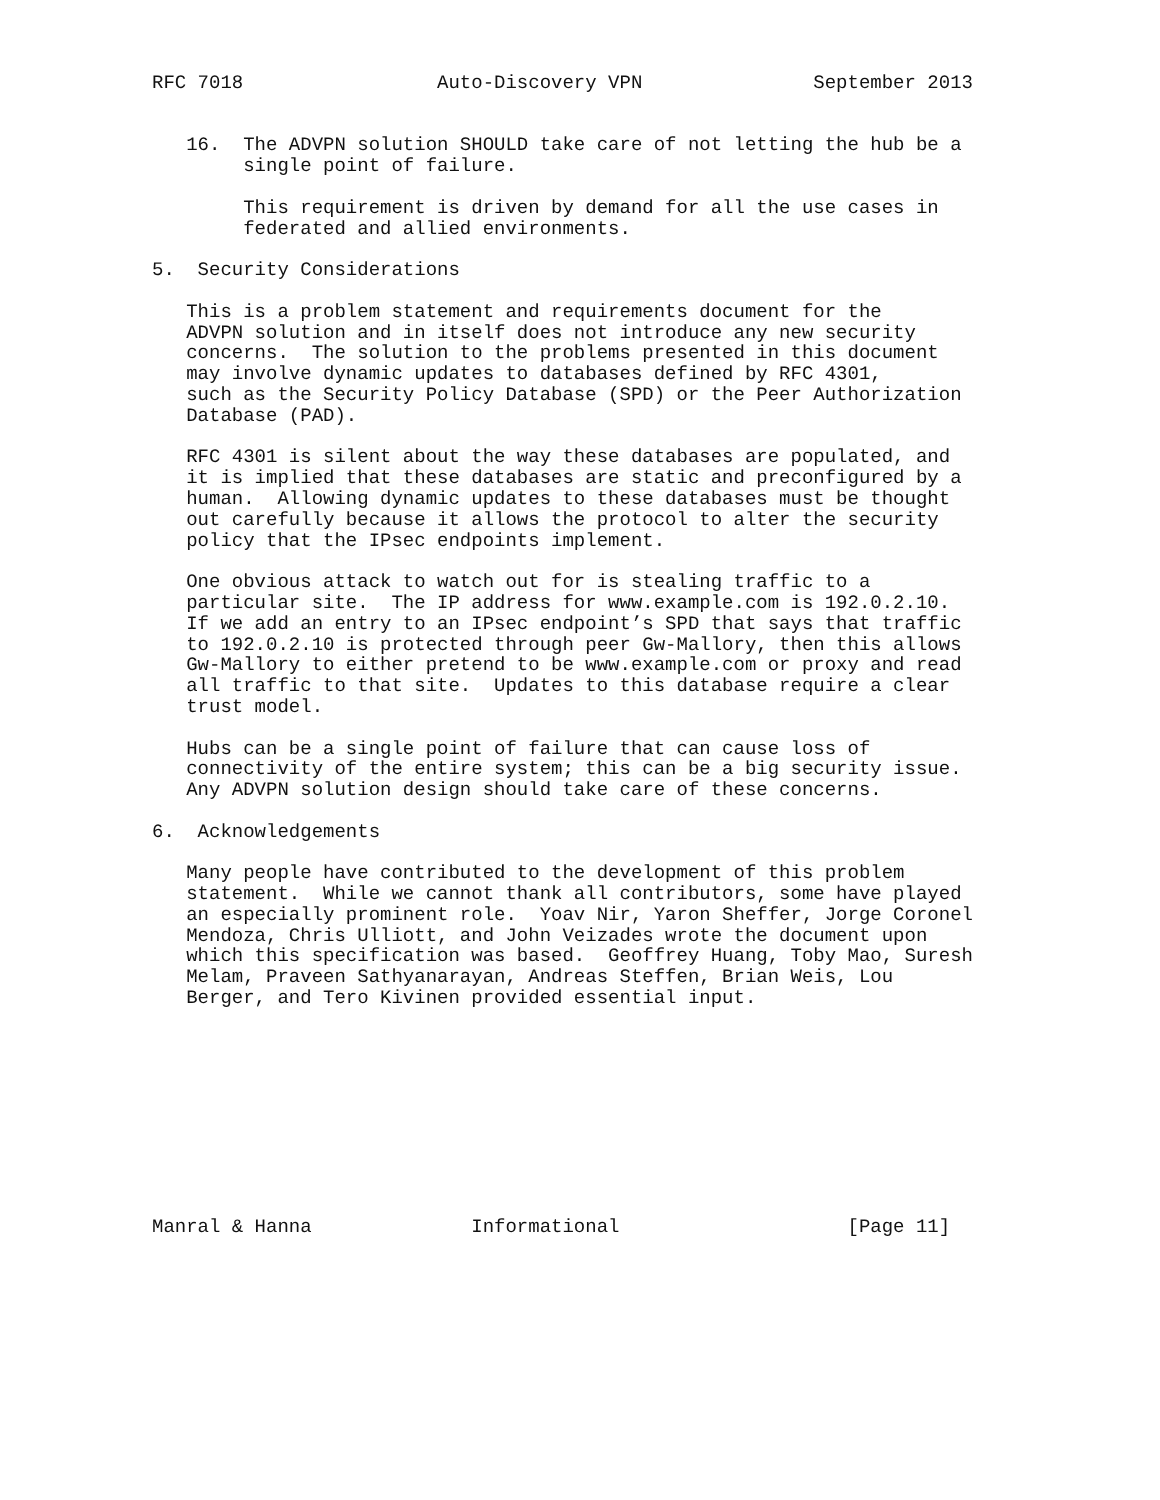RFC 7018                 Auto-Discovery VPN               September 2013


   16.  The ADVPN solution SHOULD take care of not letting the hub be a
        single point of failure.

        This requirement is driven by demand for all the use cases in
        federated and allied environments.

5.  Security Considerations

   This is a problem statement and requirements document for the
   ADVPN solution and in itself does not introduce any new security
   concerns.  The solution to the problems presented in this document
   may involve dynamic updates to databases defined by RFC 4301,
   such as the Security Policy Database (SPD) or the Peer Authorization
   Database (PAD).

   RFC 4301 is silent about the way these databases are populated, and
   it is implied that these databases are static and preconfigured by a
   human.  Allowing dynamic updates to these databases must be thought
   out carefully because it allows the protocol to alter the security
   policy that the IPsec endpoints implement.

   One obvious attack to watch out for is stealing traffic to a
   particular site.  The IP address for www.example.com is 192.0.2.10.
   If we add an entry to an IPsec endpoint’s SPD that says that traffic
   to 192.0.2.10 is protected through peer Gw-Mallory, then this allows
   Gw-Mallory to either pretend to be www.example.com or proxy and read
   all traffic to that site.  Updates to this database require a clear
   trust model.

   Hubs can be a single point of failure that can cause loss of
   connectivity of the entire system; this can be a big security issue.
   Any ADVPN solution design should take care of these concerns.

6.  Acknowledgements

   Many people have contributed to the development of this problem
   statement.  While we cannot thank all contributors, some have played
   an especially prominent role.  Yoav Nir, Yaron Sheffer, Jorge Coronel
   Mendoza, Chris Ulliott, and John Veizades wrote the document upon
   which this specification was based.  Geoffrey Huang, Toby Mao, Suresh
   Melam, Praveen Sathyanarayan, Andreas Steffen, Brian Weis, Lou
   Berger, and Tero Kivinen provided essential input.










Manral & Hanna              Informational                    [Page 11]